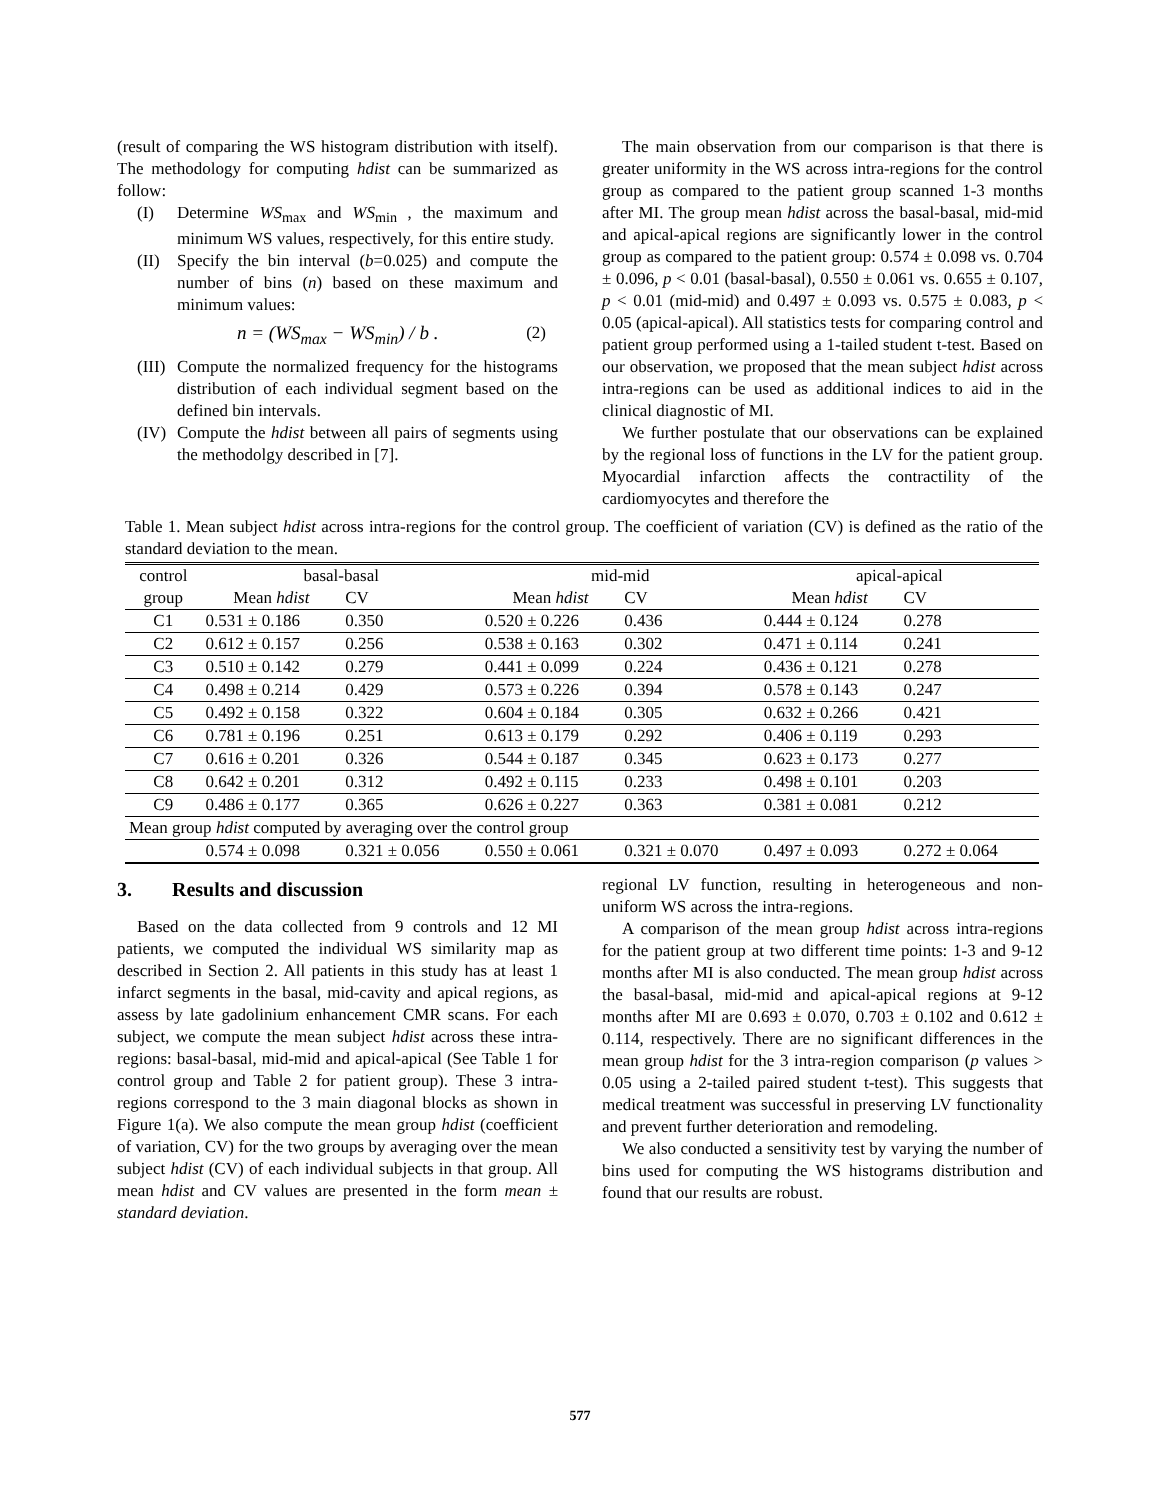(result of comparing the WS histogram distribution with itself). The methodology for computing hdist can be summarized as follow:
(I) Determine WS<sub>max</sub> and WS<sub>min</sub> , the maximum and minimum WS values, respectively, for this entire study.
(II) Specify the bin interval (b=0.025) and compute the number of bins (n) based on these maximum and minimum values:
n = (WS<sub>max</sub> − WS<sub>min</sub>) / b . (2)
(III) Compute the normalized frequency for the histograms distribution of each individual segment based on the defined bin intervals.
(IV) Compute the hdist between all pairs of segments using the methodolgy described in [7].
The main observation from our comparison is that there is greater uniformity in the WS across intra-regions for the control group as compared to the patient group scanned 1-3 months after MI. The group mean hdist across the basal-basal, mid-mid and apical-apical regions are significantly lower in the control group as compared to the patient group: 0.574 ± 0.098 vs. 0.704 ± 0.096, p < 0.01 (basal-basal), 0.550 ± 0.061 vs. 0.655 ± 0.107, p < 0.01 (mid-mid) and 0.497 ± 0.093 vs. 0.575 ± 0.083, p < 0.05 (apical-apical). All statistics tests for comparing control and patient group performed using a 1-tailed student t-test. Based on our observation, we proposed that the mean subject hdist across intra-regions can be used as additional indices to aid in the clinical diagnostic of MI.
We further postulate that our observations can be explained by the regional loss of functions in the LV for the patient group. Myocardial infarction affects the contractility of the cardiomyocytes and therefore the
Table 1. Mean subject hdist across intra-regions for the control group. The coefficient of variation (CV) is defined as the ratio of the standard deviation to the mean.
| control | basal-basal | | mid-mid | | apical-apical | |
| group | Mean hdist | CV | Mean hdist | CV | Mean hdist | CV |
| C1 | 0.531 ± 0.186 | 0.350 | 0.520 ± 0.226 | 0.436 | 0.444 ± 0.124 | 0.278 |
| C2 | 0.612 ± 0.157 | 0.256 | 0.538 ± 0.163 | 0.302 | 0.471 ± 0.114 | 0.241 |
| C3 | 0.510 ± 0.142 | 0.279 | 0.441 ± 0.099 | 0.224 | 0.436 ± 0.121 | 0.278 |
| C4 | 0.498 ± 0.214 | 0.429 | 0.573 ± 0.226 | 0.394 | 0.578 ± 0.143 | 0.247 |
| C5 | 0.492 ± 0.158 | 0.322 | 0.604 ± 0.184 | 0.305 | 0.632 ± 0.266 | 0.421 |
| C6 | 0.781 ± 0.196 | 0.251 | 0.613 ± 0.179 | 0.292 | 0.406 ± 0.119 | 0.293 |
| C7 | 0.616 ± 0.201 | 0.326 | 0.544 ± 0.187 | 0.345 | 0.623 ± 0.173 | 0.277 |
| C8 | 0.642 ± 0.201 | 0.312 | 0.492 ± 0.115 | 0.233 | 0.498 ± 0.101 | 0.203 |
| C9 | 0.486 ± 0.177 | 0.365 | 0.626 ± 0.227 | 0.363 | 0.381 ± 0.081 | 0.212 |
| Mean group hdist computed by averaging over the control group | | | | | | |
| | 0.574 ± 0.098 | 0.321 ± 0.056 | 0.550 ± 0.061 | 0.321 ± 0.070 | 0.497 ± 0.093 | 0.272 ± 0.064 |
3. Results and discussion
Based on the data collected from 9 controls and 12 MI patients, we computed the individual WS similarity map as described in Section 2. All patients in this study has at least 1 infarct segments in the basal, mid-cavity and apical regions, as assess by late gadolinium enhancement CMR scans. For each subject, we compute the mean subject hdist across these intra-regions: basal-basal, mid-mid and apical-apical (See Table 1 for control group and Table 2 for patient group). These 3 intra-regions correspond to the 3 main diagonal blocks as shown in Figure 1(a). We also compute the mean group hdist (coefficient of variation, CV) for the two groups by averaging over the mean subject hdist (CV) of each individual subjects in that group. All mean hdist and CV values are presented in the form mean ± standard deviation.
regional LV function, resulting in heterogeneous and non-uniform WS across the intra-regions.
A comparison of the mean group hdist across intra-regions for the patient group at two different time points: 1-3 and 9-12 months after MI is also conducted. The mean group hdist across the basal-basal, mid-mid and apical-apical regions at 9-12 months after MI are 0.693 ± 0.070, 0.703 ± 0.102 and 0.612 ± 0.114, respectively. There are no significant differences in the mean group hdist for the 3 intra-region comparison (p values > 0.05 using a 2-tailed paired student t-test). This suggests that medical treatment was successful in preserving LV functionality and prevent further deterioration and remodeling.
We also conducted a sensitivity test by varying the number of bins used for computing the WS histograms distribution and found that our results are robust.
577